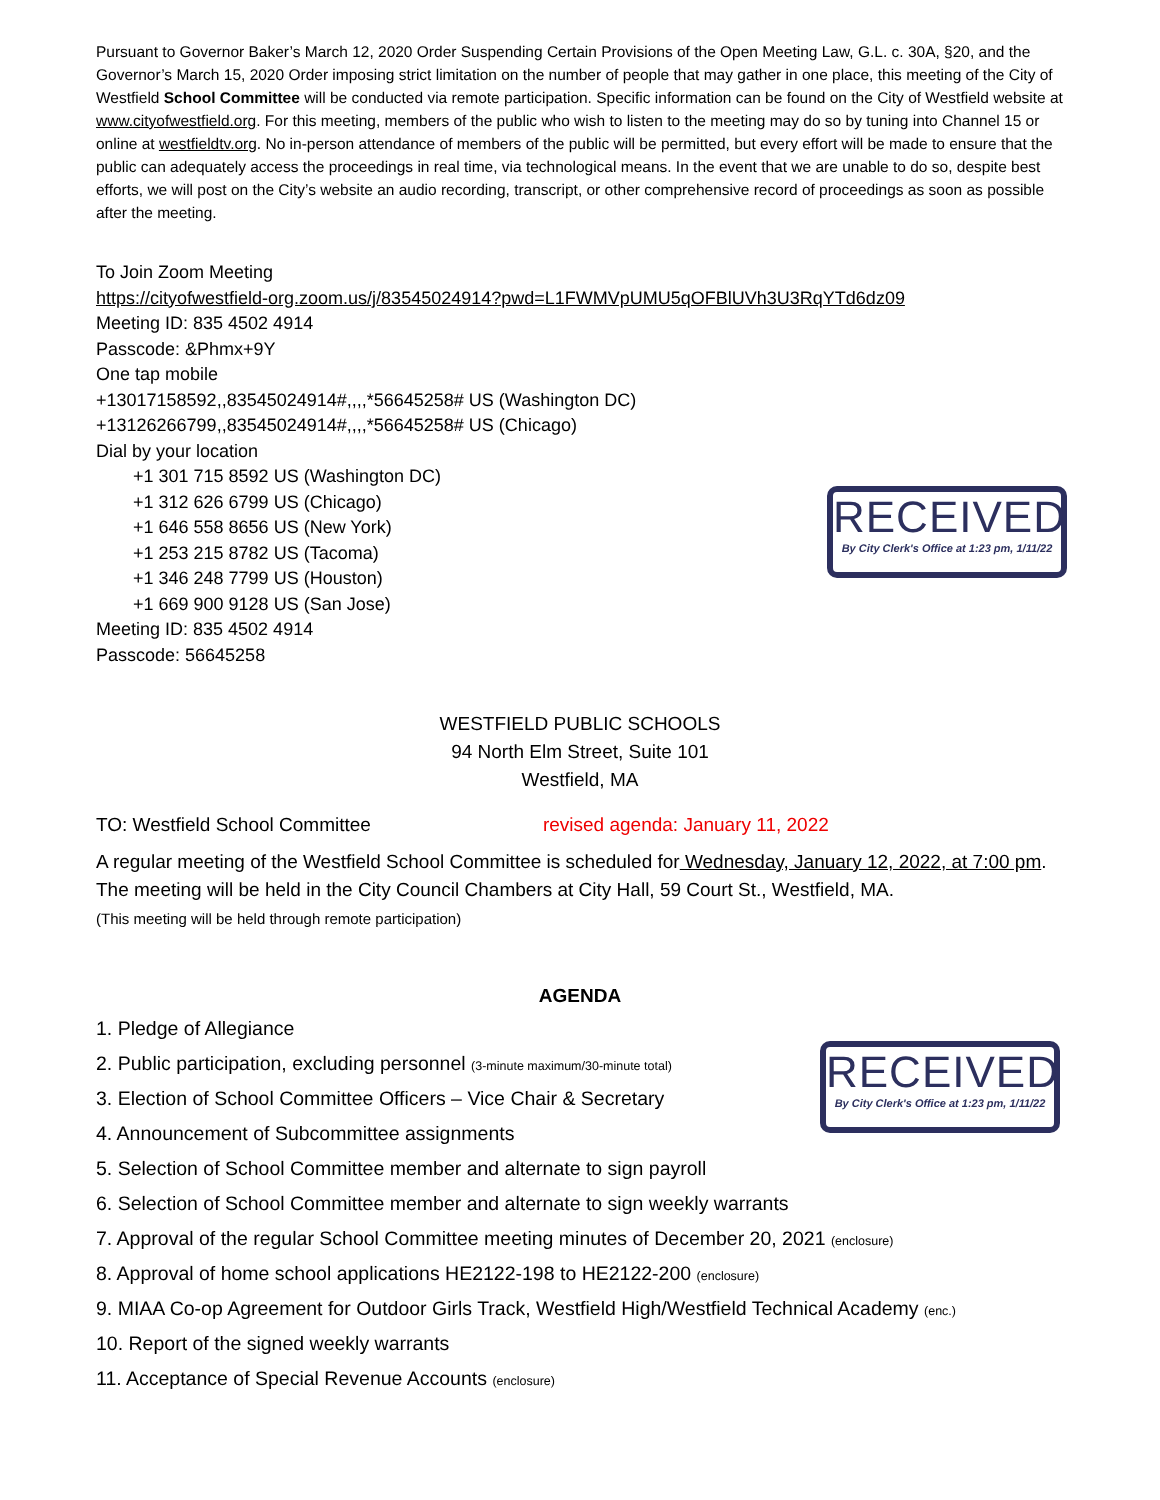Pursuant to Governor Baker’s March 12, 2020 Order Suspending Certain Provisions of the Open Meeting Law, G.L. c. 30A, §20, and the Governor’s March 15, 2020 Order imposing strict limitation on the number of people that may gather in one place, this meeting of the City of Westfield School Committee will be conducted via remote participation. Specific information can be found on the City of Westfield website at www.cityofwestfield.org. For this meeting, members of the public who wish to listen to the meeting may do so by tuning into Channel 15 or online at westfieldtv.org. No in-person attendance of members of the public will be permitted, but every effort will be made to ensure that the public can adequately access the proceedings in real time, via technological means. In the event that we are unable to do so, despite best efforts, we will post on the City’s website an audio recording, transcript, or other comprehensive record of proceedings as soon as possible after the meeting.
To Join Zoom Meeting
https://cityofwestfield-org.zoom.us/j/83545024914?pwd=L1FWMVpUMU5qOFBlUVh3U3RqYTd6dz09
Meeting ID: 835 4502 4914
Passcode: &Phmx+9Y
One tap mobile
+13017158592,,83545024914#,,,,*56645258# US (Washington DC)
+13126266799,,83545024914#,,,,*56645258# US (Chicago)
Dial by your location
+1 301 715 8592 US (Washington DC)
+1 312 626 6799 US (Chicago)
+1 646 558 8656 US (New York)
+1 253 215 8782 US (Tacoma)
+1 346 248 7799 US (Houston)
+1 669 900 9128 US (San Jose)
Meeting ID: 835 4502 4914
Passcode: 56645258
RECEIVED
By City Clerk's Office at 1:23 pm, 1/11/22
WESTFIELD PUBLIC SCHOOLS
94 North Elm Street, Suite 101
Westfield, MA
TO: Westfield School Committee revised agenda: January 11, 2022
A regular meeting of the Westfield School Committee is scheduled for Wednesday, January 12, 2022, at 7:00 pm. The meeting will be held in the City Council Chambers at City Hall, 59 Court St., Westfield, MA.
(This meeting will be held through remote participation)
AGENDA
RECEIVED
By City Clerk's Office at 1:23 pm, 1/11/22
1. Pledge of Allegiance
2. Public participation, excluding personnel (3-minute maximum/30-minute total)
3. Election of School Committee Officers – Vice Chair & Secretary
4. Announcement of Subcommittee assignments
5. Selection of School Committee member and alternate to sign payroll
6. Selection of School Committee member and alternate to sign weekly warrants
7. Approval of the regular School Committee meeting minutes of December 20, 2021 (enclosure)
8. Approval of home school applications HE2122-198 to HE2122-200 (enclosure)
9. MIAA Co-op Agreement for Outdoor Girls Track, Westfield High/Westfield Technical Academy (enc.)
10. Report of the signed weekly warrants
11. Acceptance of Special Revenue Accounts (enclosure)